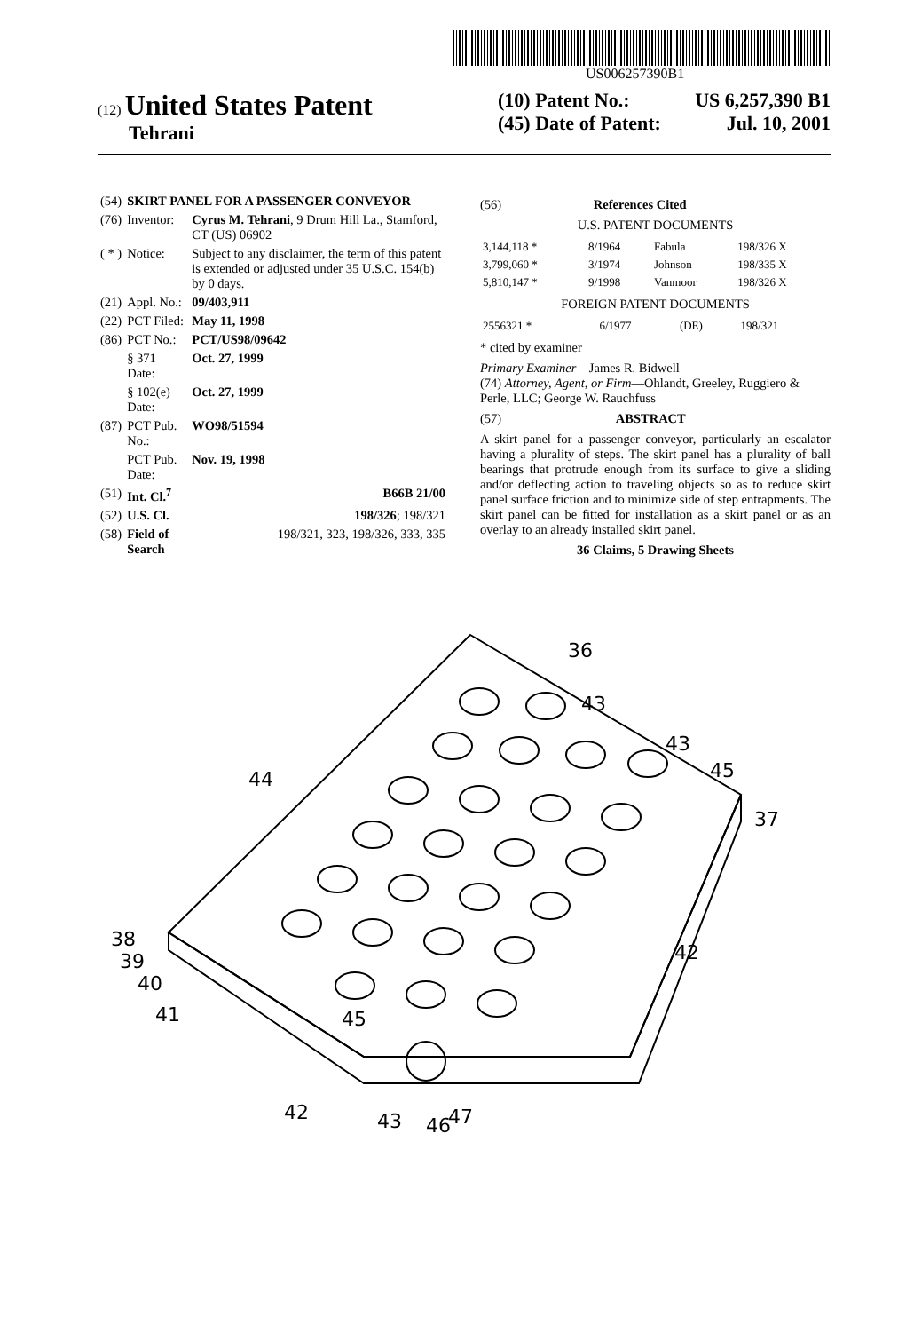US006257390B1
(12) United States Patent
Tehrani
(10) Patent No.: US 6,257,390 B1
(45) Date of Patent: Jul. 10, 2001
| (54) | SKIRT PANEL FOR A PASSENGER CONVEYOR | |
| (76) | Inventor: | Cyrus M. Tehrani , 9 Drum Hill La., Stamford, CT (US) 06902 |
| ( * ) | Notice: | Subject to any disclaimer, the term of this patent is extended or adjusted under 35 U.S.C. 154(b) by 0 days. |
| (21) | Appl. No.: | 09/403,911 |
| (22) | PCT Filed: | May 11, 1998 |
| (86) | PCT No.: | PCT/US98/09642 |
| | § 371 Date: | Oct. 27, 1999 |
| | § 102(e) Date: | Oct. 27, 1999 |
| (87) | PCT Pub. No.: | WO98/51594 |
| | PCT Pub. Date: | Nov. 19, 1998 |
| (51) | Int. Cl.<sup>7</sup> | B66B 21/00 |
| (52) | U.S. Cl. | 198/326 ; 198/321 |
| (58) | Field of Search | 198/321, 323, 198/326, 333, 335 |
(56) References Cited
U.S. PATENT DOCUMENTS
| 3,144,118 * | 8/1964 | Fabula | 198/326 X |
| 3,799,060 * | 3/1974 | Johnson | 198/335 X |
| 5,810,147 * | 9/1998 | Vanmoor | 198/326 X |
FOREIGN PATENT DOCUMENTS
| 2556321 * | 6/1977 | (DE) | 198/321 |
* cited by examiner
Primary Examiner—James R. Bidwell
(74) Attorney, Agent, or Firm—Ohlandt, Greeley, Ruggiero & Perle, LLC; George W. Rauchfuss
(57) ABSTRACT
A skirt panel for a passenger conveyor, particularly an escalator having a plurality of steps. The skirt panel has a plurality of ball bearings that protrude enough from its surface to give a sliding and/or deflecting action to traveling objects so as to reduce skirt panel surface friction and to minimize side of step entrapments. The skirt panel can be fitted for installation as a skirt panel or as an overlay to an already installed skirt panel.
36 Claims, 5 Drawing Sheets
36
43
43
45
44
37
38
39
40
41
45
42
42
43
46
47